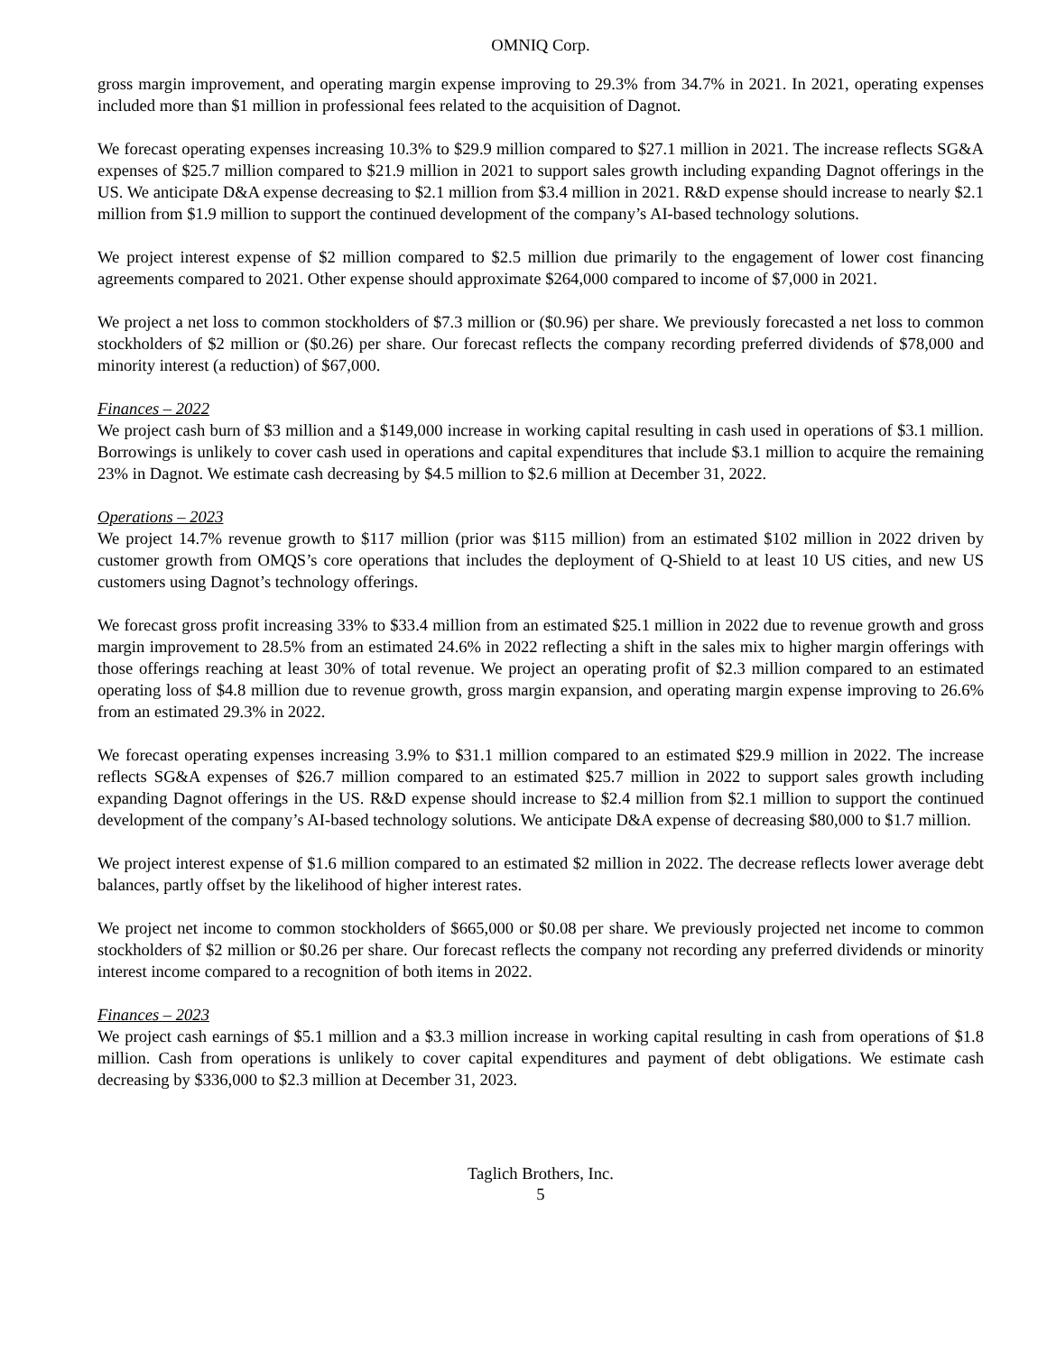OMNIQ Corp.
gross margin improvement, and operating margin expense improving to 29.3% from 34.7% in 2021. In 2021, operating expenses included more than $1 million in professional fees related to the acquisition of Dagnot.
We forecast operating expenses increasing 10.3% to $29.9 million compared to $27.1 million in 2021. The increase reflects SG&A expenses of $25.7 million compared to $21.9 million in 2021 to support sales growth including expanding Dagnot offerings in the US. We anticipate D&A expense decreasing to $2.1 million from $3.4 million in 2021. R&D expense should increase to nearly $2.1 million from $1.9 million to support the continued development of the company’s AI-based technology solutions.
We project interest expense of $2 million compared to $2.5 million due primarily to the engagement of lower cost financing agreements compared to 2021. Other expense should approximate $264,000 compared to income of $7,000 in 2021.
We project a net loss to common stockholders of $7.3 million or ($0.96) per share. We previously forecasted a net loss to common stockholders of $2 million or ($0.26) per share. Our forecast reflects the company recording preferred dividends of $78,000 and minority interest (a reduction) of $67,000.
Finances – 2022
We project cash burn of $3 million and a $149,000 increase in working capital resulting in cash used in operations of $3.1 million. Borrowings is unlikely to cover cash used in operations and capital expenditures that include $3.1 million to acquire the remaining 23% in Dagnot. We estimate cash decreasing by $4.5 million to $2.6 million at December 31, 2022.
Operations – 2023
We project 14.7% revenue growth to $117 million (prior was $115 million) from an estimated $102 million in 2022 driven by customer growth from OMQS’s core operations that includes the deployment of Q-Shield to at least 10 US cities, and new US customers using Dagnot’s technology offerings.
We forecast gross profit increasing 33% to $33.4 million from an estimated $25.1 million in 2022 due to revenue growth and gross margin improvement to 28.5% from an estimated 24.6% in 2022 reflecting a shift in the sales mix to higher margin offerings with those offerings reaching at least 30% of total revenue. We project an operating profit of $2.3 million compared to an estimated operating loss of $4.8 million due to revenue growth, gross margin expansion, and operating margin expense improving to 26.6% from an estimated 29.3% in 2022.
We forecast operating expenses increasing 3.9% to $31.1 million compared to an estimated $29.9 million in 2022. The increase reflects SG&A expenses of $26.7 million compared to an estimated $25.7 million in 2022 to support sales growth including expanding Dagnot offerings in the US. R&D expense should increase to $2.4 million from $2.1 million to support the continued development of the company’s AI-based technology solutions. We anticipate D&A expense of decreasing $80,000 to $1.7 million.
We project interest expense of $1.6 million compared to an estimated $2 million in 2022. The decrease reflects lower average debt balances, partly offset by the likelihood of higher interest rates.
We project net income to common stockholders of $665,000 or $0.08 per share. We previously projected net income to common stockholders of $2 million or $0.26 per share. Our forecast reflects the company not recording any preferred dividends or minority interest income compared to a recognition of both items in 2022.
Finances – 2023
We project cash earnings of $5.1 million and a $3.3 million increase in working capital resulting in cash from operations of $1.8 million. Cash from operations is unlikely to cover capital expenditures and payment of debt obligations. We estimate cash decreasing by $336,000 to $2.3 million at December 31, 2023.
Taglich Brothers, Inc.
5